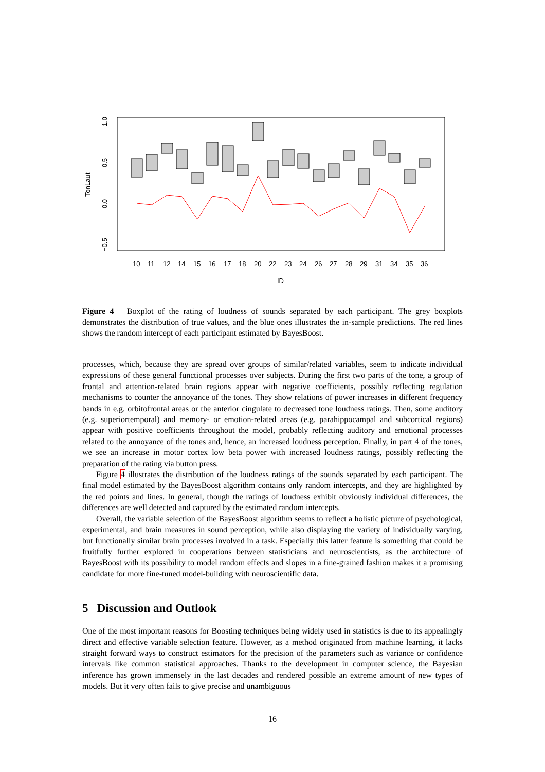TonLaut
1.0
0.5
0.0
−0.5
10
11
12
14
15
16
17
18
20
22
23
24
26
27
28
29
31
34
35
36
ID
Figure 4 Boxplot of the rating of loudness of sounds separated by each participant. The grey boxplots demonstrates the distribution of true values, and the blue ones illustrates the in-sample predictions. The red lines shows the random intercept of each participant estimated by BayesBoost.
processes, which, because they are spread over groups of similar/related variables, seem to indicate individual expressions of these general functional processes over subjects. During the first two parts of the tone, a group of frontal and attention-related brain regions appear with negative coefficients, possibly reflecting regulation mechanisms to counter the annoyance of the tones. They show relations of power increases in different frequency bands in e.g. orbitofrontal areas or the anterior cingulate to decreased tone loudness ratings. Then, some auditory (e.g. superiortemporal) and memory- or emotion-related areas (e.g. parahippocampal and subcortical regions) appear with positive coefficients throughout the model, probably reflecting auditory and emotional processes related to the annoyance of the tones and, hence, an increased loudness perception. Finally, in part 4 of the tones, we see an increase in motor cortex low beta power with increased loudness ratings, possibly reflecting the preparation of the rating via button press.
Figure 4 illustrates the distribution of the loudness ratings of the sounds separated by each participant. The final model estimated by the BayesBoost algorithm contains only random intercepts, and they are highlighted by the red points and lines. In general, though the ratings of loudness exhibit obviously individual differences, the differences are well detected and captured by the estimated random intercepts.
Overall, the variable selection of the BayesBoost algorithm seems to reflect a holistic picture of psychological, experimental, and brain measures in sound perception, while also displaying the variety of individually varying, but functionally similar brain processes involved in a task. Especially this latter feature is something that could be fruitfully further explored in cooperations between statisticians and neuroscientists, as the architecture of BayesBoost with its possibility to model random effects and slopes in a fine-grained fashion makes it a promising candidate for more fine-tuned model-building with neuroscientific data.
5 Discussion and Outlook
One of the most important reasons for Boosting techniques being widely used in statistics is due to its appealingly direct and effective variable selection feature. However, as a method originated from machine learning, it lacks straight forward ways to construct estimators for the precision of the parameters such as variance or confidence intervals like common statistical approaches. Thanks to the development in computer science, the Bayesian inference has grown immensely in the last decades and rendered possible an extreme amount of new types of models. But it very often fails to give precise and unambiguous
16